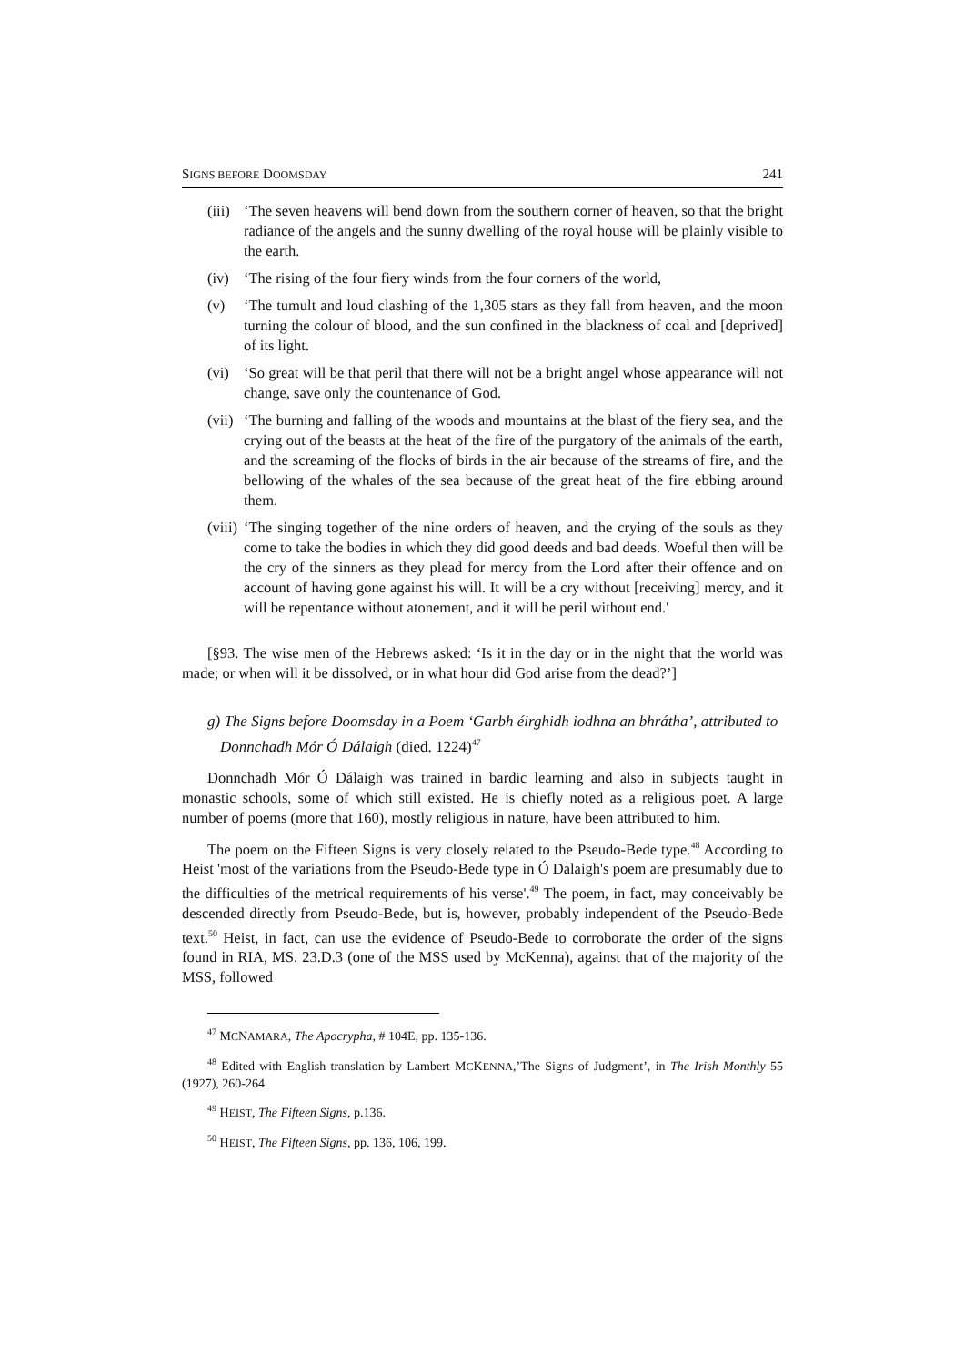SIGNS BEFORE DOOMSDAY 241
(iii) ‘The seven heavens will bend down from the southern corner of heaven, so that the bright radiance of the angels and the sunny dwelling of the royal house will be plainly visible to the earth.
(iv) ‘The rising of the four fiery winds from the four corners of the world,
(v) ‘The tumult and loud clashing of the 1,305 stars as they fall from heaven, and the moon turning the colour of blood, and the sun confined in the blackness of coal and [deprived] of its light.
(vi) ‘So great will be that peril that there will not be a bright angel whose appearance will not change, save only the countenance of God.
(vii) ‘The burning and falling of the woods and mountains at the blast of the fiery sea, and the crying out of the beasts at the heat of the fire of the purgatory of the animals of the earth, and the screaming of the flocks of birds in the air because of the streams of fire, and the bellowing of the whales of the sea because of the great heat of the fire ebbing around them.
(viii) ‘The singing together of the nine orders of heaven, and the crying of the souls as they come to take the bodies in which they did good deeds and bad deeds. Woeful then will be the cry of the sinners as they plead for mercy from the Lord after their offence and on account of having gone against his will. It will be a cry without [receiving] mercy, and it will be repentance without atonement, and it will be peril without end.'
[§93. The wise men of the Hebrews asked: ‘Is it in the day or in the night that the world was made; or when will it be dissolved, or in what hour did God arise from the dead?’]
g) The Signs before Doomsday in a Poem ‘Garbh éirghidh iodhna an bhrátha’, attributed to Donnchadh Mór Ó Dálaigh (died. 1224)<sup>47</sup>
Donnchadh Mór Ó Dálaigh was trained in bardic learning and also in subjects taught in monastic schools, some of which still existed. He is chiefly noted as a religious poet. A large number of poems (more that 160), mostly religious in nature, have been attributed to him.
The poem on the Fifteen Signs is very closely related to the Pseudo-Bede type.<sup>48</sup> According to Heist 'most of the variations from the Pseudo-Bede type in Ó Dalaigh's poem are presumably due to the difficulties of the metrical requirements of his verse'.<sup>49</sup> The poem, in fact, may conceivably be descended directly from Pseudo-Bede, but is, however, probably independent of the Pseudo-Bede text.<sup>50</sup> Heist, in fact, can use the evidence of Pseudo-Bede to corroborate the order of the signs found in RIA, MS. 23.D.3 (one of the MSS used by McKenna), against that of the majority of the MSS, followed
<sup>47</sup> MCNAMARA, The Apocrypha, # 104E, pp. 135-136.
<sup>48</sup> Edited with English translation by Lambert MCKENNA,’The Signs of Judgment’, in The Irish Monthly 55 (1927), 260-264
<sup>49</sup> HEIST, The Fifteen Signs, p.136.
<sup>50</sup> HEIST, The Fifteen Signs, pp. 136, 106, 199.